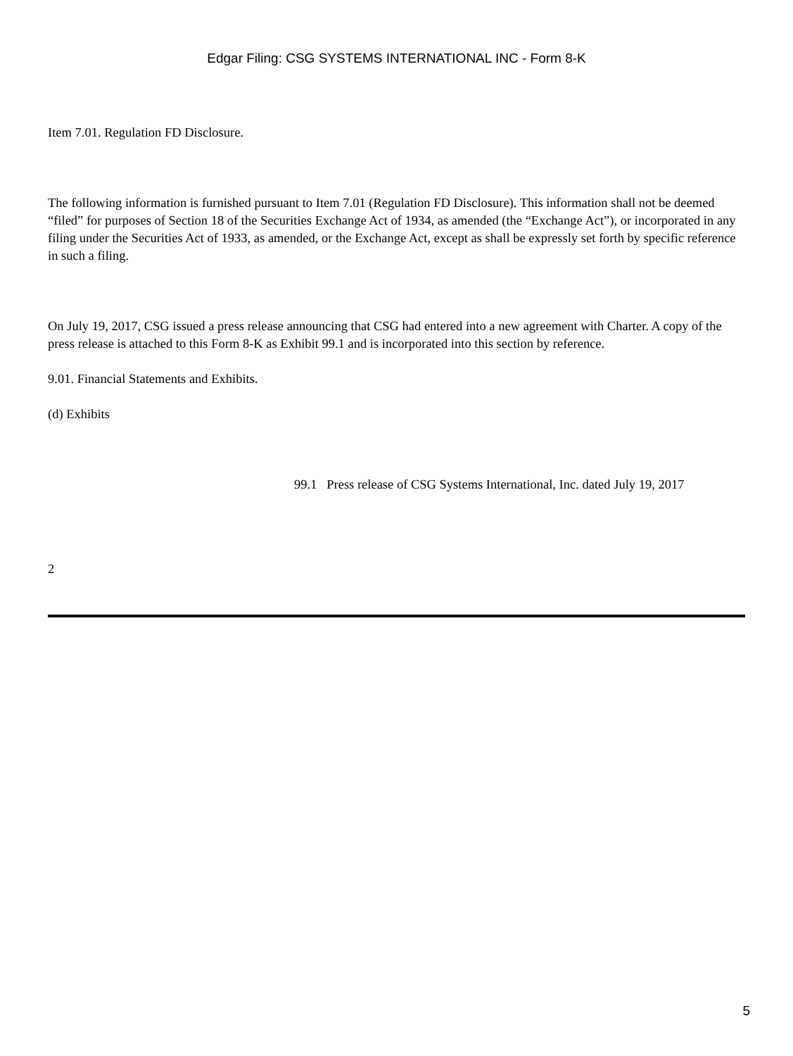Edgar Filing: CSG SYSTEMS INTERNATIONAL INC - Form 8-K
Item 7.01. Regulation FD Disclosure.
The following information is furnished pursuant to Item 7.01 (Regulation FD Disclosure). This information shall not be deemed “filed” for purposes of Section 18 of the Securities Exchange Act of 1934, as amended (the “Exchange Act”), or incorporated in any filing under the Securities Act of 1933, as amended, or the Exchange Act, except as shall be expressly set forth by specific reference in such a filing.
On July 19, 2017, CSG issued a press release announcing that CSG had entered into a new agreement with Charter. A copy of the press release is attached to this Form 8-K as Exhibit 99.1 and is incorporated into this section by reference.
9.01. Financial Statements and Exhibits.
(d) Exhibits
99.1 Press release of CSG Systems International, Inc. dated July 19, 2017
2
5